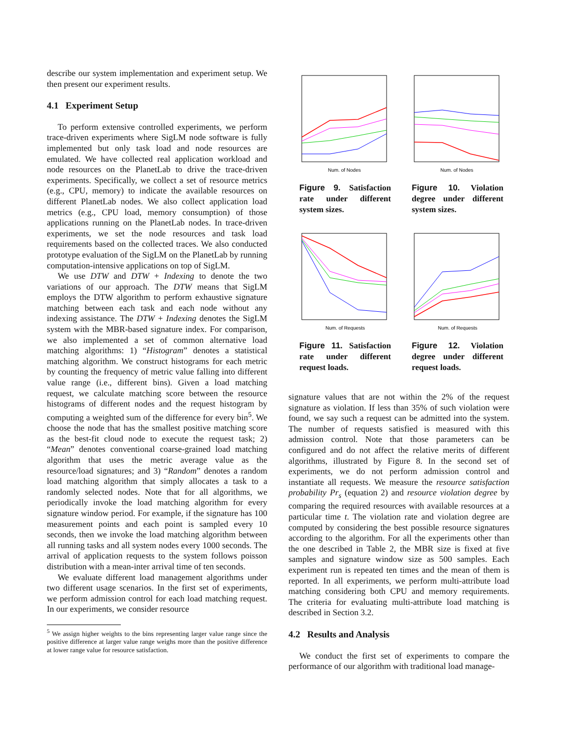describe our system implementation and experiment setup. We then present our experiment results.
4.1 Experiment Setup
To perform extensive controlled experiments, we perform trace-driven experiments where SigLM node software is fully implemented but only task load and node resources are emulated. We have collected real application workload and node resources on the PlanetLab to drive the trace-driven experiments. Specifically, we collect a set of resource metrics (e.g., CPU, memory) to indicate the available resources on different PlanetLab nodes. We also collect application load metrics (e.g., CPU load, memory consumption) of those applications running on the PlanetLab nodes. In trace-driven experiments, we set the node resources and task load requirements based on the collected traces. We also conducted prototype evaluation of the SigLM on the PlanetLab by running computation-intensive applications on top of SigLM.
We use DTW and DTW + Indexing to denote the two variations of our approach. The DTW means that SigLM employs the DTW algorithm to perform exhaustive signature matching between each task and each node without any indexing assistance. The DTW + Indexing denotes the SigLM system with the MBR-based signature index. For comparison, we also implemented a set of common alternative load matching algorithms: 1) “Histogram” denotes a statistical matching algorithm. We construct histograms for each metric by counting the frequency of metric value falling into different value range (i.e., different bins). Given a load matching request, we calculate matching score between the resource histograms of different nodes and the request histogram by computing a weighted sum of the difference for every bin<sup>5</sup>. We choose the node that has the smallest positive matching score as the best-fit cloud node to execute the request task; 2) “Mean” denotes conventional coarse-grained load matching algorithm that uses the metric average value as the resource/load signatures; and 3) “Random” denotes a random load matching algorithm that simply allocates a task to a randomly selected nodes. Note that for all algorithms, we periodically invoke the load matching algorithm for every signature window period. For example, if the signature has 100 measurement points and each point is sampled every 10 seconds, then we invoke the load matching algorithm between all running tasks and all system nodes every 1000 seconds. The arrival of application requests to the system follows poisson distribution with a mean-inter arrival time of ten seconds.
We evaluate different load management algorithms under two different usage scenarios. In the first set of experiments, we perform admission control for each load matching request. In our experiments, we consider resource
<sup>5</sup> We assign higher weights to the bins representing larger value range since the positive difference at larger value range weighs more than the positive difference at lower range value for resource satisfaction.
Num. of Nodes
Num. of Nodes
Figure 9. Satisfaction rate under different system sizes.
Figure 10. Violation degree under different system sizes.
Num. of Requests
Num. of Requests
Figure 11. Satisfaction rate under different request loads.
Figure 12. Violation degree under different request loads.
signature values that are not within the 2% of the request signature as violation. If less than 35% of such violation were found, we say such a request can be admitted into the system. The number of requests satisfied is measured with this admission control. Note that those parameters can be configured and do not affect the relative merits of different algorithms, illustrated by Figure 8. In the second set of experiments, we do not perform admission control and instantiate all requests. We measure the resource satisfaction probability Pr<sub>s</sub> (equation 2) and resource violation degree by comparing the required resources with available resources at a particular time t. The violation rate and violation degree are computed by considering the best possible resource signatures according to the algorithm. For all the experiments other than the one described in Table 2, the MBR size is fixed at five samples and signature window size as 500 samples. Each experiment run is repeated ten times and the mean of them is reported. In all experiments, we perform multi-attribute load matching considering both CPU and memory requirements. The criteria for evaluating multi-attribute load matching is described in Section 3.2.
4.2 Results and Analysis
We conduct the first set of experiments to compare the performance of our algorithm with traditional load manage-